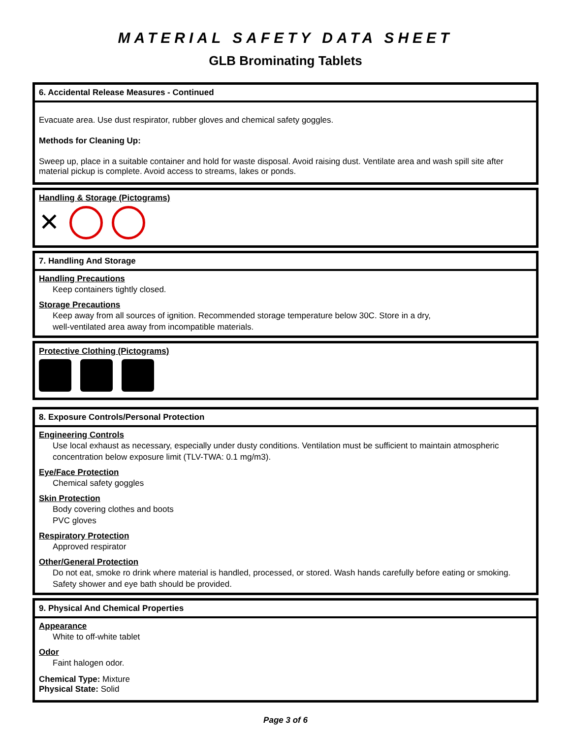MATERIAL SAFETY DATA SHEET
GLB Brominating Tablets
6. Accidental Release Measures - Continued
Evacuate area. Use dust respirator, rubber gloves and chemical safety goggles.
Methods for Cleaning Up:
Sweep up, place in a suitable container and hold for waste disposal. Avoid raising dust. Ventilate area and wash spill site after material pickup is complete. Avoid access to streams, lakes or ponds.
Handling & Storage (Pictograms)
✕
7. Handling And Storage
Handling Precautions
Keep containers tightly closed.
Storage Precautions
Keep away from all sources of ignition. Recommended storage temperature below 30C. Store in a dry,
well-ventilated area away from incompatible materials.
Protective Clothing (Pictograms)
8. Exposure Controls/Personal Protection
Engineering Controls
Use local exhaust as necessary, especially under dusty conditions. Ventilation must be sufficient to maintain atmospheric concentration below exposure limit (TLV-TWA: 0.1 mg/m3).
Eye/Face Protection
Chemical safety goggles
Skin Protection
Body covering clothes and boots
PVC gloves
Respiratory Protection
Approved respirator
Other/General Protection
Do not eat, smoke ro drink where material is handled, processed, or stored. Wash hands carefully before eating or smoking. Safety shower and eye bath should be provided.
9. Physical And Chemical Properties
Appearance
White to off-white tablet
Odor
Faint halogen odor.
Chemical Type: Mixture
Physical State: Solid
Page 3 of 6